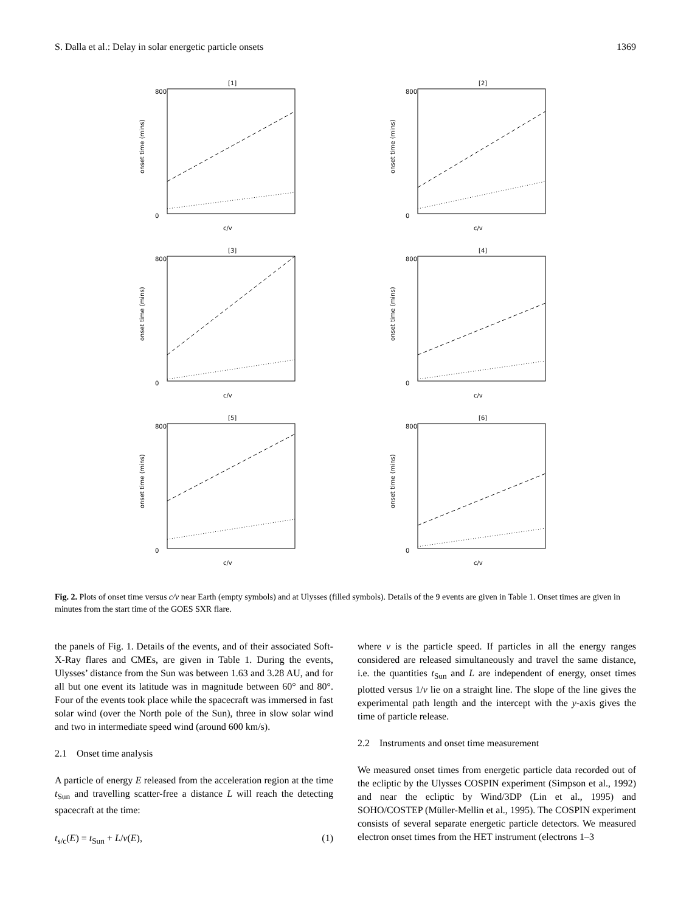S. Dalla et al.: Delay in solar energetic particle onsets 1369
[1]
onset time (mins)
c/v
800
0
[2]
onset time (mins)
c/v
800
0
[3]
onset time (mins)
c/v
800
0
[4]
onset time (mins)
c/v
800
0
[5]
onset time (mins)
c/v
800
0
[6]
onset time (mins)
c/v
800
0
Fig. 2. Plots of onset time versus c/v near Earth (empty symbols) and at Ulysses (filled symbols). Details of the 9 events are given in Table 1. Onset times are given in minutes from the start time of the GOES SXR flare.
the panels of Fig. 1. Details of the events, and of their associated Soft-X-Ray flares and CMEs, are given in Table 1. During the events, Ulysses’ distance from the Sun was between 1.63 and 3.28 AU, and for all but one event its latitude was in magnitude between 60° and 80°. Four of the events took place while the spacecraft was immersed in fast solar wind (over the North pole of the Sun), three in slow solar wind and two in intermediate speed wind (around 600 km/s).
2.1 Onset time analysis
A particle of energy E released from the acceleration region at the time t<sub>Sun</sub> and travelling scatter-free a distance L will reach the detecting spacecraft at the time:
t<sub>s/c</sub>(E) = t<sub>Sun</sub> + L/v(E), (1)
where v is the particle speed. If particles in all the energy ranges considered are released simultaneously and travel the same distance, i.e. the quantities t<sub>Sun</sub> and L are independent of energy, onset times plotted versus 1/v lie on a straight line. The slope of the line gives the experimental path length and the intercept with the y-axis gives the time of particle release.
2.2 Instruments and onset time measurement
We measured onset times from energetic particle data recorded out of the ecliptic by the Ulysses COSPIN experiment (Simpson et al., 1992) and near the ecliptic by Wind/3DP (Lin et al., 1995) and SOHO/COSTEP (Müller-Mellin et al., 1995). The COSPIN experiment consists of several separate energetic particle detectors. We measured electron onset times from the HET instrument (electrons 1–3